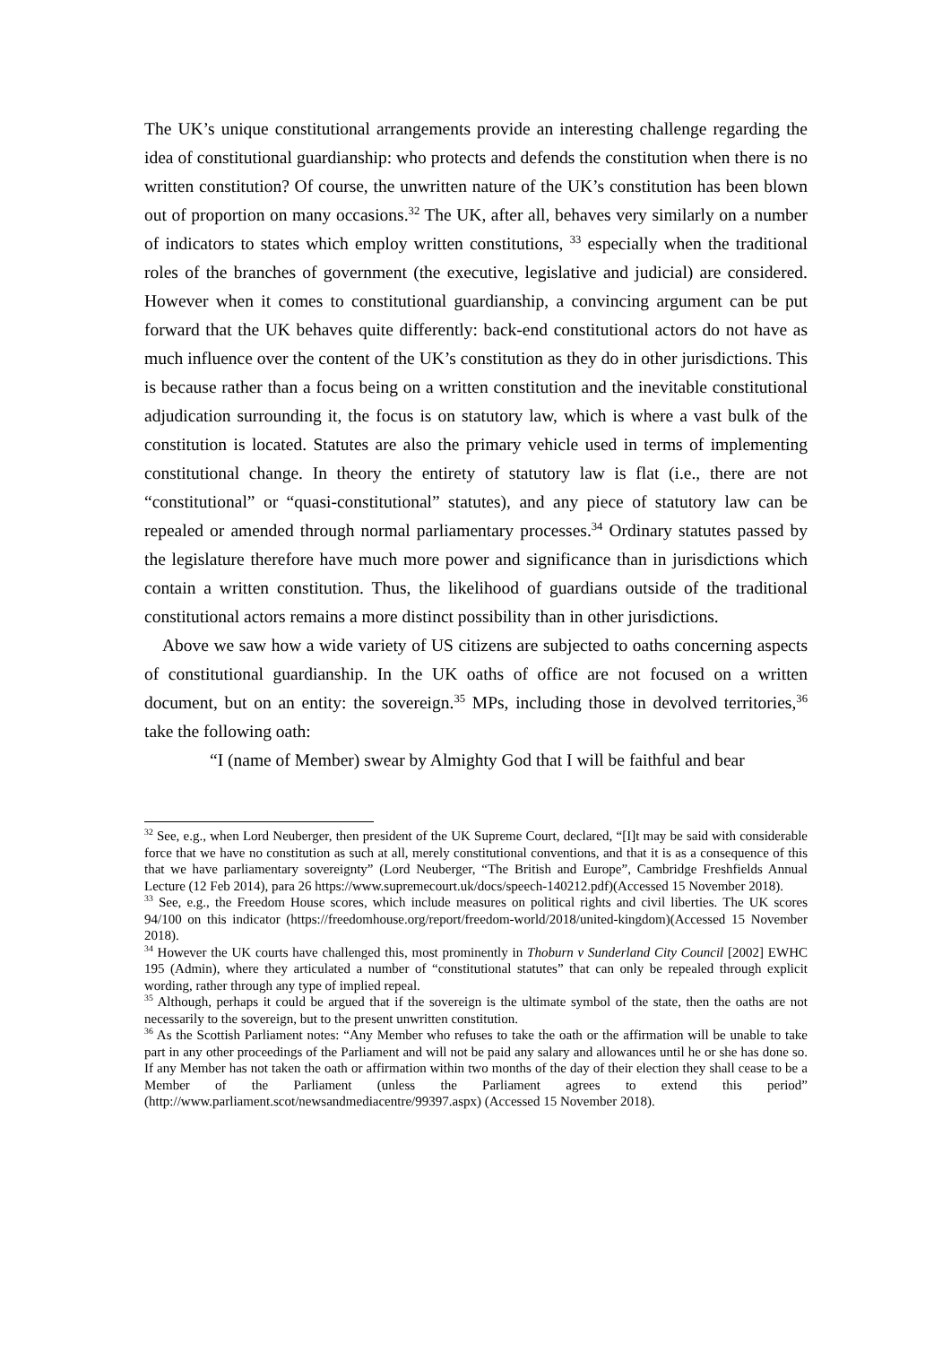The UK’s unique constitutional arrangements provide an interesting challenge regarding the idea of constitutional guardianship: who protects and defends the constitution when there is no written constitution? Of course, the unwritten nature of the UK’s constitution has been blown out of proportion on many occasions.<sup>32</sup> The UK, after all, behaves very similarly on a number of indicators to states which employ written constitutions, <sup>33</sup> especially when the traditional roles of the branches of government (the executive, legislative and judicial) are considered. However when it comes to constitutional guardianship, a convincing argument can be put forward that the UK behaves quite differently: back-end constitutional actors do not have as much influence over the content of the UK’s constitution as they do in other jurisdictions. This is because rather than a focus being on a written constitution and the inevitable constitutional adjudication surrounding it, the focus is on statutory law, which is where a vast bulk of the constitution is located. Statutes are also the primary vehicle used in terms of implementing constitutional change. In theory the entirety of statutory law is flat (i.e., there are not “constitutional” or “quasi-constitutional” statutes), and any piece of statutory law can be repealed or amended through normal parliamentary processes.<sup>34</sup> Ordinary statutes passed by the legislature therefore have much more power and significance than in jurisdictions which contain a written constitution. Thus, the likelihood of guardians outside of the traditional constitutional actors remains a more distinct possibility than in other jurisdictions.
Above we saw how a wide variety of US citizens are subjected to oaths concerning aspects of constitutional guardianship. In the UK oaths of office are not focused on a written document, but on an entity: the sovereign.<sup>35</sup> MPs, including those in devolved territories,<sup>36</sup> take the following oath:
“I (name of Member) swear by Almighty God that I will be faithful and bear
<sup>32</sup> See, e.g., when Lord Neuberger, then president of the UK Supreme Court, declared, “[I]t may be said with considerable force that we have no constitution as such at all, merely constitutional conventions, and that it is as a consequence of this that we have parliamentary sovereignty” (Lord Neuberger, “The British and Europe”, Cambridge Freshfields Annual Lecture (12 Feb 2014), para 26 https://www.supremecourt.uk/docs/speech-140212.pdf)(Accessed 15 November 2018).
<sup>33</sup> See, e.g., the Freedom House scores, which include measures on political rights and civil liberties. The UK scores 94/100 on this indicator (https://freedomhouse.org/report/freedom-world/2018/united-kingdom)(Accessed 15 November 2018).
<sup>34</sup> However the UK courts have challenged this, most prominently in Thoburn v Sunderland City Council [2002] EWHC 195 (Admin), where they articulated a number of “constitutional statutes” that can only be repealed through explicit wording, rather through any type of implied repeal.
<sup>35</sup> Although, perhaps it could be argued that if the sovereign is the ultimate symbol of the state, then the oaths are not necessarily to the sovereign, but to the present unwritten constitution.
<sup>36</sup> As the Scottish Parliament notes: “Any Member who refuses to take the oath or the affirmation will be unable to take part in any other proceedings of the Parliament and will not be paid any salary and allowances until he or she has done so. If any Member has not taken the oath or affirmation within two months of the day of their election they shall cease to be a Member of the Parliament (unless the Parliament agrees to extend this period” (http://www.parliament.scot/newsandmediacentre/99397.aspx) (Accessed 15 November 2018).